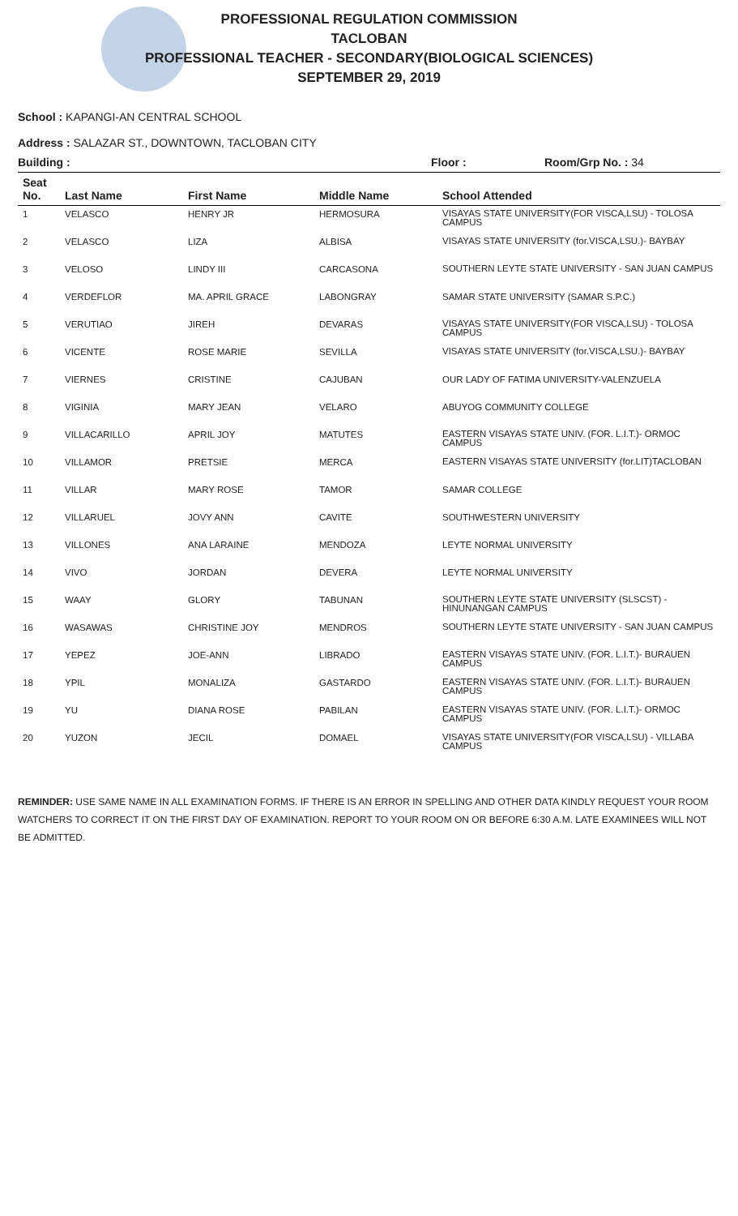PROFESSIONAL REGULATION COMMISSION
TACLOBAN
PROFESSIONAL TEACHER - SECONDARY(BIOLOGICAL SCIENCES)
SEPTEMBER 29, 2019
School : KAPANGI-AN CENTRAL SCHOOL
Address : SALAZAR ST., DOWNTOWN, TACLOBAN CITY
Building : Floor : Room/Grp No. : 34
| Seat No. | Last Name | First Name | Middle Name | School Attended |
| --- | --- | --- | --- | --- |
| 1 | VELASCO | HENRY JR | HERMOSURA | VISAYAS STATE UNIVERSITY(FOR VISCA,LSU) - TOLOSA CAMPUS |
| 2 | VELASCO | LIZA | ALBISA | VISAYAS STATE UNIVERSITY (for.VISCA,LSU.)- BAYBAY |
| 3 | VELOSO | LINDY III | CARCASONA | SOUTHERN LEYTE STATE UNIVERSITY - SAN JUAN CAMPUS |
| 4 | VERDEFLOR | MA. APRIL GRACE | LABONGRAY | SAMAR STATE UNIVERSITY (SAMAR S.P.C.) |
| 5 | VERUTIAO | JIREH | DEVARAS | VISAYAS STATE UNIVERSITY(FOR VISCA,LSU) - TOLOSA CAMPUS |
| 6 | VICENTE | ROSE MARIE | SEVILLA | VISAYAS STATE UNIVERSITY (for.VISCA,LSU.)- BAYBAY |
| 7 | VIERNES | CRISTINE | CAJUBAN | OUR LADY OF FATIMA UNIVERSITY-VALENZUELA |
| 8 | VIGINIA | MARY JEAN | VELARO | ABUYOG COMMUNITY COLLEGE |
| 9 | VILLACARILLO | APRIL JOY | MATUTES | EASTERN VISAYAS STATE UNIV. (FOR. L.I.T.)- ORMOC CAMPUS |
| 10 | VILLAMOR | PRETSIE | MERCA | EASTERN VISAYAS STATE UNIVERSITY (for.LIT)TACLOBAN |
| 11 | VILLAR | MARY ROSE | TAMOR | SAMAR COLLEGE |
| 12 | VILLARUEL | JOVY ANN | CAVITE | SOUTHWESTERN UNIVERSITY |
| 13 | VILLONES | ANA LARAINE | MENDOZA | LEYTE NORMAL UNIVERSITY |
| 14 | VIVO | JORDAN | DEVERA | LEYTE NORMAL UNIVERSITY |
| 15 | WAAY | GLORY | TABUNAN | SOUTHERN LEYTE STATE UNIVERSITY (SLSCST) - HINUNANGAN CAMPUS |
| 16 | WASAWAS | CHRISTINE JOY | MENDROS | SOUTHERN LEYTE STATE UNIVERSITY - SAN JUAN CAMPUS |
| 17 | YEPEZ | JOE-ANN | LIBRADO | EASTERN VISAYAS STATE UNIV. (FOR. L.I.T.)- BURAUEN CAMPUS |
| 18 | YPIL | MONALIZA | GASTARDO | EASTERN VISAYAS STATE UNIV. (FOR. L.I.T.)- BURAUEN CAMPUS |
| 19 | YU | DIANA ROSE | PABILAN | EASTERN VISAYAS STATE UNIV. (FOR. L.I.T.)- ORMOC CAMPUS |
| 20 | YUZON | JECIL | DOMAEL | VISAYAS STATE UNIVERSITY(FOR VISCA,LSU) - VILLABA CAMPUS |
REMINDER: USE SAME NAME IN ALL EXAMINATION FORMS. IF THERE IS AN ERROR IN SPELLING AND OTHER DATA KINDLY REQUEST YOUR ROOM WATCHERS TO CORRECT IT ON THE FIRST DAY OF EXAMINATION. REPORT TO YOUR ROOM ON OR BEFORE 6:30 A.M. LATE EXAMINEES WILL NOT BE ADMITTED.